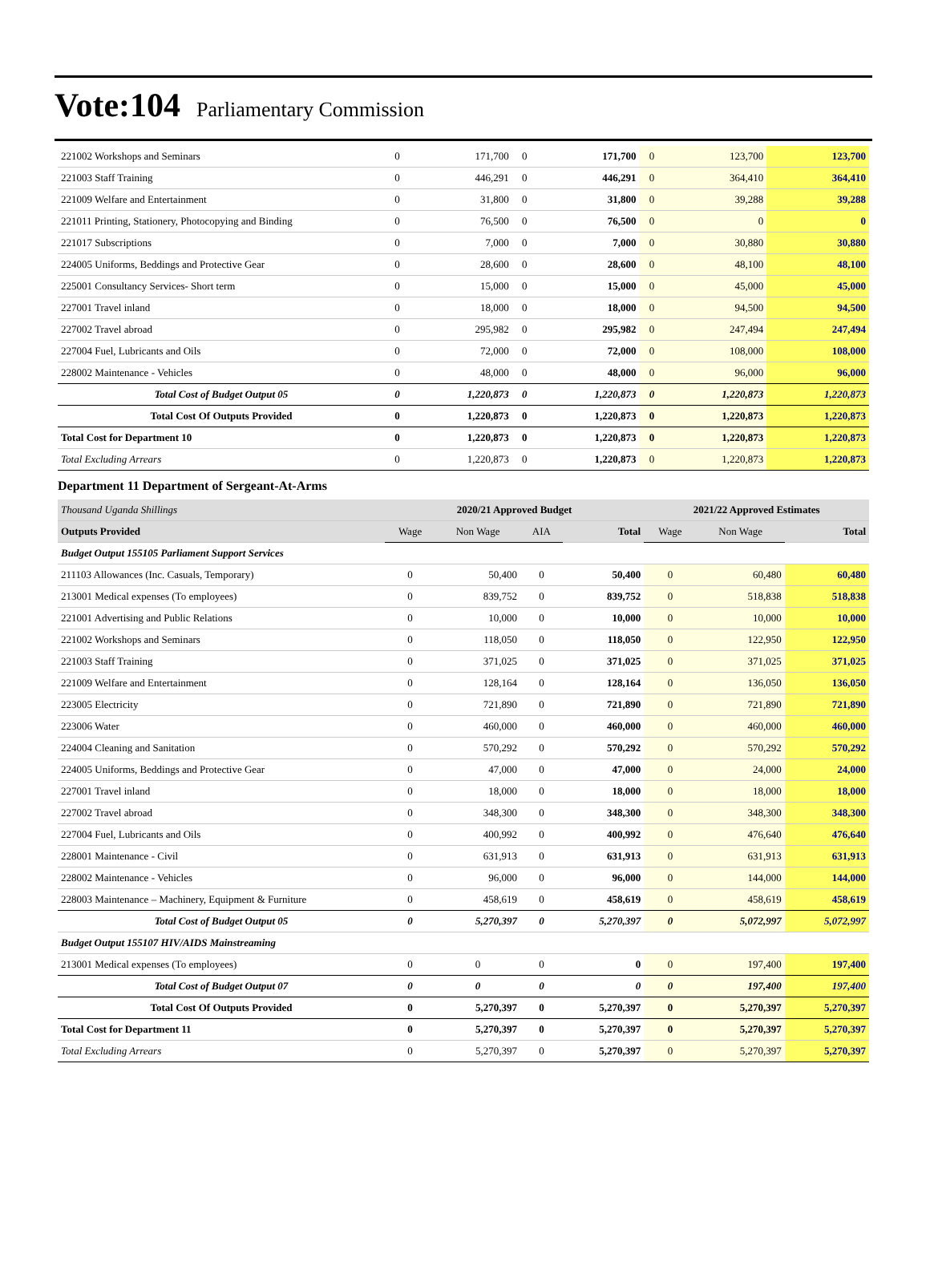Vote:104 Parliamentary Commission
| 221002 Workshops and Seminars | 0 | 171,700 | 0 | 171,700 | 0 | 123,700 | 123,700 |
| 221003 Staff Training | 0 | 446,291 | 0 | 446,291 | 0 | 364,410 | 364,410 |
| 221009 Welfare and Entertainment | 0 | 31,800 | 0 | 31,800 | 0 | 39,288 | 39,288 |
| 221011 Printing, Stationery, Photocopying and Binding | 0 | 76,500 | 0 | 76,500 | 0 | 0 | 0 |
| 221017 Subscriptions | 0 | 7,000 | 0 | 7,000 | 0 | 30,880 | 30,880 |
| 224005 Uniforms, Beddings and Protective Gear | 0 | 28,600 | 0 | 28,600 | 0 | 48,100 | 48,100 |
| 225001 Consultancy Services- Short term | 0 | 15,000 | 0 | 15,000 | 0 | 45,000 | 45,000 |
| 227001 Travel inland | 0 | 18,000 | 0 | 18,000 | 0 | 94,500 | 94,500 |
| 227002 Travel abroad | 0 | 295,982 | 0 | 295,982 | 0 | 247,494 | 247,494 |
| 227004 Fuel, Lubricants and Oils | 0 | 72,000 | 0 | 72,000 | 0 | 108,000 | 108,000 |
| 228002 Maintenance - Vehicles | 0 | 48,000 | 0 | 48,000 | 0 | 96,000 | 96,000 |
| Total Cost of Budget Output 05 | 0 | 1,220,873 | 0 | 1,220,873 | 0 | 1,220,873 | 1,220,873 |
| Total Cost Of Outputs Provided | 0 | 1,220,873 | 0 | 1,220,873 | 0 | 1,220,873 | 1,220,873 |
| Total Cost for Department 10 | 0 | 1,220,873 | 0 | 1,220,873 | 0 | 1,220,873 | 1,220,873 |
| Total Excluding Arrears | 0 | 1,220,873 | 0 | 1,220,873 | 0 | 1,220,873 | 1,220,873 |
Department 11 Department of Sergeant-At-Arms
| Thousand Uganda Shillings | 2020/21 Approved Budget | | | | 2021/22 Approved Estimates | | |
| Outputs Provided | Wage | Non Wage | AIA | Total | Wage | Non Wage | Total |
| Budget Output 155105 Parliament Support Services | | | | | | | |
| 211103 Allowances (Inc. Casuals, Temporary) | 0 | 50,400 | 0 | 50,400 | 0 | 60,480 | 60,480 |
| 213001 Medical expenses (To employees) | 0 | 839,752 | 0 | 839,752 | 0 | 518,838 | 518,838 |
| 221001 Advertising and Public Relations | 0 | 10,000 | 0 | 10,000 | 0 | 10,000 | 10,000 |
| 221002 Workshops and Seminars | 0 | 118,050 | 0 | 118,050 | 0 | 122,950 | 122,950 |
| 221003 Staff Training | 0 | 371,025 | 0 | 371,025 | 0 | 371,025 | 371,025 |
| 221009 Welfare and Entertainment | 0 | 128,164 | 0 | 128,164 | 0 | 136,050 | 136,050 |
| 223005 Electricity | 0 | 721,890 | 0 | 721,890 | 0 | 721,890 | 721,890 |
| 223006 Water | 0 | 460,000 | 0 | 460,000 | 0 | 460,000 | 460,000 |
| 224004 Cleaning and Sanitation | 0 | 570,292 | 0 | 570,292 | 0 | 570,292 | 570,292 |
| 224005 Uniforms, Beddings and Protective Gear | 0 | 47,000 | 0 | 47,000 | 0 | 24,000 | 24,000 |
| 227001 Travel inland | 0 | 18,000 | 0 | 18,000 | 0 | 18,000 | 18,000 |
| 227002 Travel abroad | 0 | 348,300 | 0 | 348,300 | 0 | 348,300 | 348,300 |
| 227004 Fuel, Lubricants and Oils | 0 | 400,992 | 0 | 400,992 | 0 | 476,640 | 476,640 |
| 228001 Maintenance - Civil | 0 | 631,913 | 0 | 631,913 | 0 | 631,913 | 631,913 |
| 228002 Maintenance - Vehicles | 0 | 96,000 | 0 | 96,000 | 0 | 144,000 | 144,000 |
| 228003 Maintenance – Machinery, Equipment & Furniture | 0 | 458,619 | 0 | 458,619 | 0 | 458,619 | 458,619 |
| Total Cost of Budget Output 05 | 0 | 5,270,397 | 0 | 5,270,397 | 0 | 5,072,997 | 5,072,997 |
| Budget Output 155107 HIV/AIDS Mainstreaming | | | | | | | |
| 213001 Medical expenses (To employees) | 0 | 0 | 0 | 0 | 0 | 197,400 | 197,400 |
| Total Cost of Budget Output 07 | 0 | 0 | 0 | 0 | 0 | 197,400 | 197,400 |
| Total Cost Of Outputs Provided | 0 | 5,270,397 | 0 | 5,270,397 | 0 | 5,270,397 | 5,270,397 |
| Total Cost for Department 11 | 0 | 5,270,397 | 0 | 5,270,397 | 0 | 5,270,397 | 5,270,397 |
| Total Excluding Arrears | 0 | 5,270,397 | 0 | 5,270,397 | 0 | 5,270,397 | 5,270,397 |